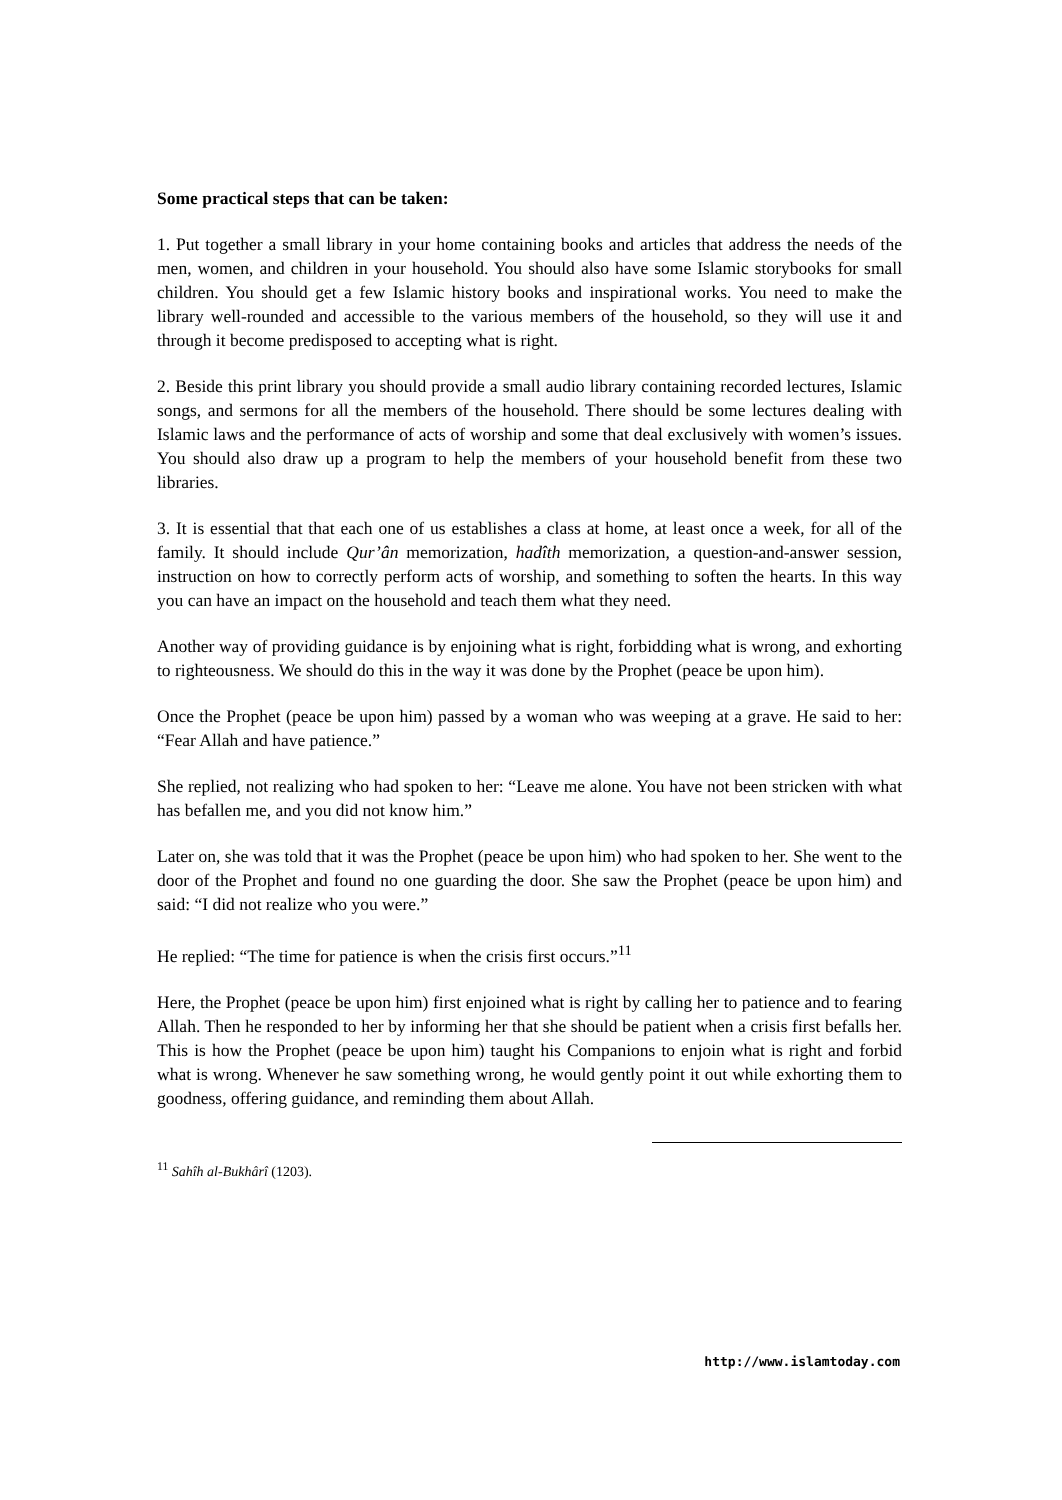Some practical steps that can be taken:
1. Put together a small library in your home containing books and articles that address the needs of the men, women, and children in your household. You should also have some Islamic storybooks for small children. You should get a few Islamic history books and inspirational works. You need to make the library well-rounded and accessible to the various members of the household, so they will use it and through it become predisposed to accepting what is right.
2. Beside this print library you should provide a small audio library containing recorded lectures, Islamic songs, and sermons for all the members of the household. There should be some lectures dealing with Islamic laws and the performance of acts of worship and some that deal exclusively with women’s issues. You should also draw up a program to help the members of your household benefit from these two libraries.
3. It is essential that that each one of us establishes a class at home, at least once a week, for all of the family. It should include Qur’ân memorization, hadîth memorization, a question-and-answer session, instruction on how to correctly perform acts of worship, and something to soften the hearts. In this way you can have an impact on the household and teach them what they need.
Another way of providing guidance is by enjoining what is right, forbidding what is wrong, and exhorting to righteousness. We should do this in the way it was done by the Prophet (peace be upon him).
Once the Prophet (peace be upon him) passed by a woman who was weeping at a grave. He said to her: “Fear Allah and have patience.”
She replied, not realizing who had spoken to her: “Leave me alone. You have not been stricken with what has befallen me, and you did not know him.”
Later on, she was told that it was the Prophet (peace be upon him) who had spoken to her. She went to the door of the Prophet and found no one guarding the door. She saw the Prophet (peace be upon him) and said: “I did not realize who you were.”
He replied: “The time for patience is when the crisis first occurs.”<sup>11</sup>
Here, the Prophet (peace be upon him) first enjoined what is right by calling her to patience and to fearing Allah. Then he responded to her by informing her that she should be patient when a crisis first befalls her. This is how the Prophet (peace be upon him) taught his Companions to enjoin what is right and forbid what is wrong. Whenever he saw something wrong, he would gently point it out while exhorting them to goodness, offering guidance, and reminding them about Allah.
<sup>11</sup> Sahîh al-Bukhârî (1203).
http://www.islamtoday.com